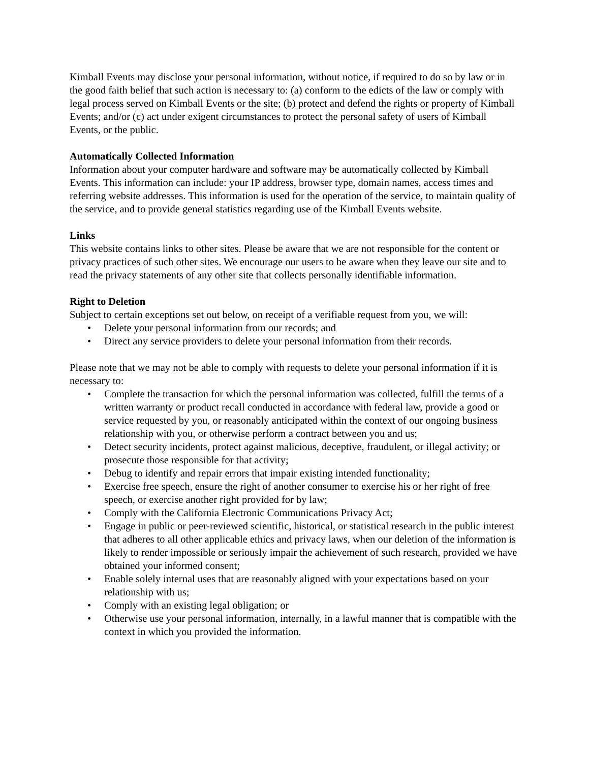Kimball Events may disclose your personal information, without notice, if required to do so by law or in the good faith belief that such action is necessary to: (a) conform to the edicts of the law or comply with legal process served on Kimball Events or the site; (b) protect and defend the rights or property of Kimball Events; and/or (c) act under exigent circumstances to protect the personal safety of users of Kimball Events, or the public.
Automatically Collected Information
Information about your computer hardware and software may be automatically collected by Kimball Events. This information can include: your IP address, browser type, domain names, access times and referring website addresses. This information is used for the operation of the service, to maintain quality of the service, and to provide general statistics regarding use of the Kimball Events website.
Links
This website contains links to other sites. Please be aware that we are not responsible for the content or privacy practices of such other sites. We encourage our users to be aware when they leave our site and to read the privacy statements of any other site that collects personally identifiable information.
Right to Deletion
Subject to certain exceptions set out below, on receipt of a verifiable request from you, we will:
• Delete your personal information from our records; and
• Direct any service providers to delete your personal information from their records.
Please note that we may not be able to comply with requests to delete your personal information if it is necessary to:
• Complete the transaction for which the personal information was collected, fulfill the terms of a written warranty or product recall conducted in accordance with federal law, provide a good or service requested by you, or reasonably anticipated within the context of our ongoing business relationship with you, or otherwise perform a contract between you and us;
• Detect security incidents, protect against malicious, deceptive, fraudulent, or illegal activity; or prosecute those responsible for that activity;
• Debug to identify and repair errors that impair existing intended functionality;
• Exercise free speech, ensure the right of another consumer to exercise his or her right of free speech, or exercise another right provided for by law;
• Comply with the California Electronic Communications Privacy Act;
• Engage in public or peer-reviewed scientific, historical, or statistical research in the public interest that adheres to all other applicable ethics and privacy laws, when our deletion of the information is likely to render impossible or seriously impair the achievement of such research, provided we have obtained your informed consent;
• Enable solely internal uses that are reasonably aligned with your expectations based on your relationship with us;
• Comply with an existing legal obligation; or
• Otherwise use your personal information, internally, in a lawful manner that is compatible with the context in which you provided the information.